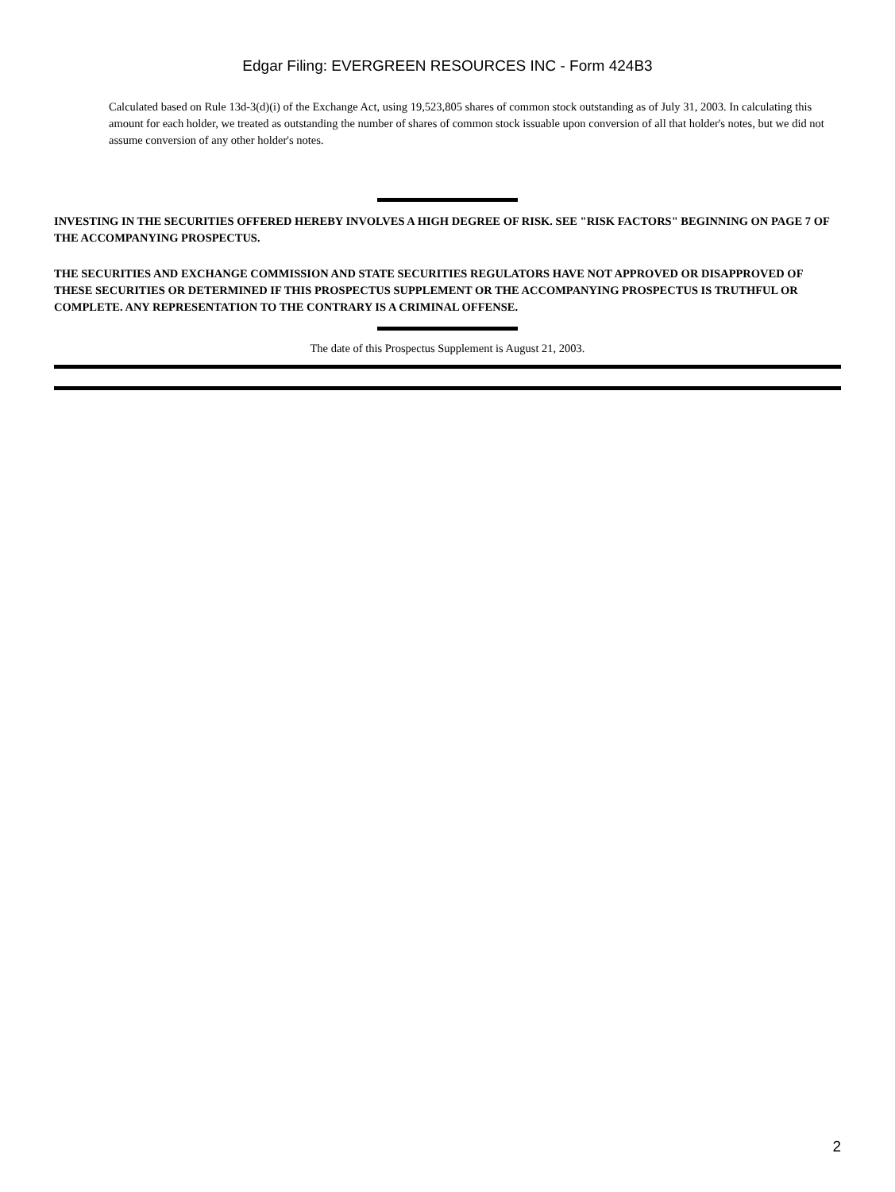Edgar Filing: EVERGREEN RESOURCES INC - Form 424B3
Calculated based on Rule 13d-3(d)(i) of the Exchange Act, using 19,523,805 shares of common stock outstanding as of July 31, 2003. In calculating this amount for each holder, we treated as outstanding the number of shares of common stock issuable upon conversion of all that holder's notes, but we did not assume conversion of any other holder's notes.
INVESTING IN THE SECURITIES OFFERED HEREBY INVOLVES A HIGH DEGREE OF RISK. SEE "RISK FACTORS" BEGINNING ON PAGE 7 OF THE ACCOMPANYING PROSPECTUS.
THE SECURITIES AND EXCHANGE COMMISSION AND STATE SECURITIES REGULATORS HAVE NOT APPROVED OR DISAPPROVED OF THESE SECURITIES OR DETERMINED IF THIS PROSPECTUS SUPPLEMENT OR THE ACCOMPANYING PROSPECTUS IS TRUTHFUL OR COMPLETE. ANY REPRESENTATION TO THE CONTRARY IS A CRIMINAL OFFENSE.
The date of this Prospectus Supplement is August 21, 2003.
2